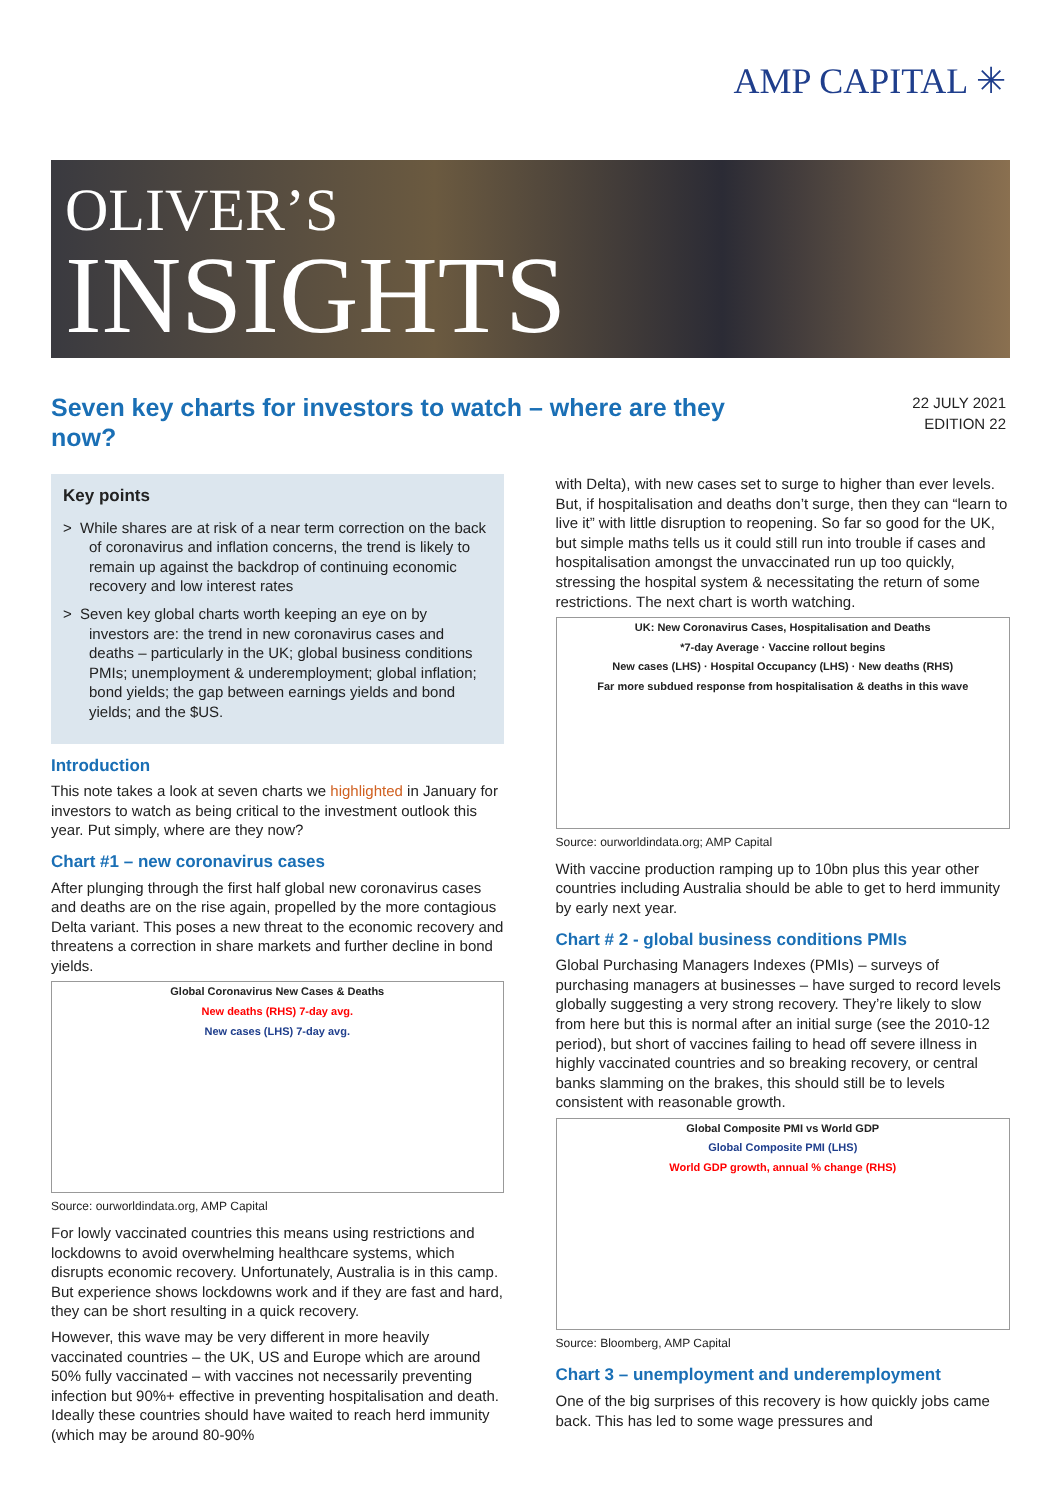AMP CAPITAL ✳
OLIVER’S
INSIGHTS
Seven key charts for investors to watch – where are they now?
22 JULY 2021
EDITION 22
Key points
> While shares are at risk of a near term correction on the back of coronavirus and inflation concerns, the trend is likely to remain up against the backdrop of continuing economic recovery and low interest rates
> Seven key global charts worth keeping an eye on by investors are: the trend in new coronavirus cases and deaths – particularly in the UK; global business conditions PMIs; unemployment & underemployment; global inflation; bond yields; the gap between earnings yields and bond yields; and the $US.
Introduction
This note takes a look at seven charts we highlighted in January for investors to watch as being critical to the investment outlook this year. Put simply, where are they now?
Chart #1 – new coronavirus cases
After plunging through the first half global new coronavirus cases and deaths are on the rise again, propelled by the more contagious Delta variant. This poses a new threat to the economic recovery and threatens a correction in share markets and further decline in bond yields.
Global Coronavirus New Cases & Deaths
New deaths (RHS) 7-day avg.
New cases (LHS) 7-day avg.
Source: ourworldindata.org, AMP Capital
For lowly vaccinated countries this means using restrictions and lockdowns to avoid overwhelming healthcare systems, which disrupts economic recovery. Unfortunately, Australia is in this camp. But experience shows lockdowns work and if they are fast and hard, they can be short resulting in a quick recovery.
However, this wave may be very different in more heavily vaccinated countries – the UK, US and Europe which are around 50% fully vaccinated – with vaccines not necessarily preventing infection but 90%+ effective in preventing hospitalisation and death. Ideally these countries should have waited to reach herd immunity (which may be around 80-90%
with Delta), with new cases set to surge to higher than ever levels. But, if hospitalisation and deaths don’t surge, then they can “learn to live it” with little disruption to reopening. So far so good for the UK, but simple maths tells us it could still run into trouble if cases and hospitalisation amongst the unvaccinated run up too quickly, stressing the hospital system & necessitating the return of some restrictions. The next chart is worth watching.
UK: New Coronavirus Cases, Hospitalisation and Deaths
*7-day Average · Vaccine rollout begins
New cases (LHS) · Hospital Occupancy (LHS) · New deaths (RHS)
Far more subdued response from hospitalisation & deaths in this wave
Source: ourworldindata.org; AMP Capital
With vaccine production ramping up to 10bn plus this year other countries including Australia should be able to get to herd immunity by early next year.
Chart # 2 - global business conditions PMIs
Global Purchasing Managers Indexes (PMIs) – surveys of purchasing managers at businesses – have surged to record levels globally suggesting a very strong recovery. They’re likely to slow from here but this is normal after an initial surge (see the 2010-12 period), but short of vaccines failing to head off severe illness in highly vaccinated countries and so breaking recovery, or central banks slamming on the brakes, this should still be to levels consistent with reasonable growth.
Global Composite PMI vs World GDP
Global Composite PMI (LHS)
World GDP growth, annual % change (RHS)
Source: Bloomberg, AMP Capital
Chart 3 – unemployment and underemployment
One of the big surprises of this recovery is how quickly jobs came back. This has led to some wage pressures and